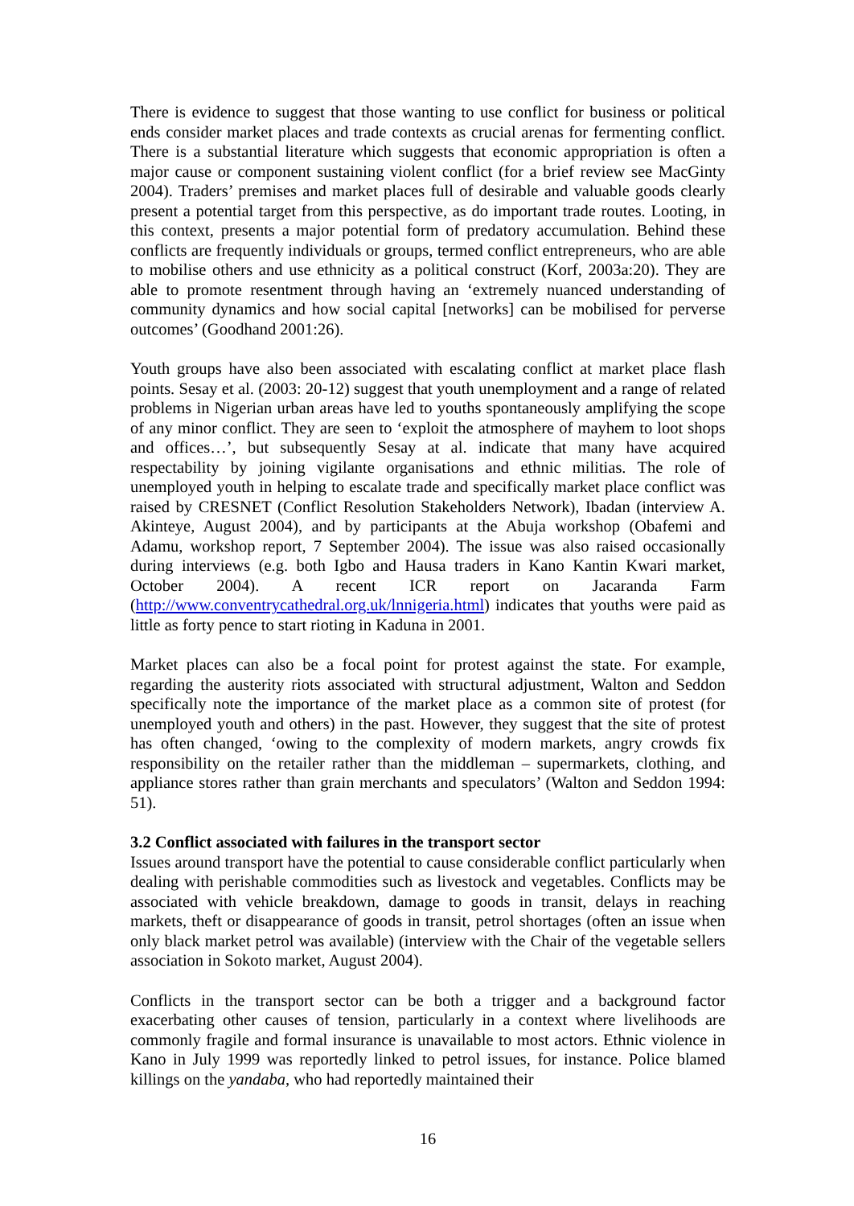There is evidence to suggest that those wanting to use conflict for business or political ends consider market places and trade contexts as crucial arenas for fermenting conflict. There is a substantial literature which suggests that economic appropriation is often a major cause or component sustaining violent conflict (for a brief review see MacGinty 2004). Traders’ premises and market places full of desirable and valuable goods clearly present a potential target from this perspective, as do important trade routes. Looting, in this context, presents a major potential form of predatory accumulation. Behind these conflicts are frequently individuals or groups, termed conflict entrepreneurs, who are able to mobilise others and use ethnicity as a political construct (Korf, 2003a:20). They are able to promote resentment through having an ‘extremely nuanced understanding of community dynamics and how social capital [networks] can be mobilised for perverse outcomes’ (Goodhand 2001:26).
Youth groups have also been associated with escalating conflict at market place flash points. Sesay et al. (2003: 20-12) suggest that youth unemployment and a range of related problems in Nigerian urban areas have led to youths spontaneously amplifying the scope of any minor conflict. They are seen to ‘exploit the atmosphere of mayhem to loot shops and offices…’, but subsequently Sesay at al. indicate that many have acquired respectability by joining vigilante organisations and ethnic militias. The role of unemployed youth in helping to escalate trade and specifically market place conflict was raised by CRESNET (Conflict Resolution Stakeholders Network), Ibadan (interview A. Akinteye, August 2004), and by participants at the Abuja workshop (Obafemi and Adamu, workshop report, 7 September 2004). The issue was also raised occasionally during interviews (e.g. both Igbo and Hausa traders in Kano Kantin Kwari market, October 2004). A recent ICR report on Jacaranda Farm (http://www.conventrycathedral.org.uk/lnnigeria.html) indicates that youths were paid as little as forty pence to start rioting in Kaduna in 2001.
Market places can also be a focal point for protest against the state. For example, regarding the austerity riots associated with structural adjustment, Walton and Seddon specifically note the importance of the market place as a common site of protest (for unemployed youth and others) in the past. However, they suggest that the site of protest has often changed, ‘owing to the complexity of modern markets, angry crowds fix responsibility on the retailer rather than the middleman – supermarkets, clothing, and appliance stores rather than grain merchants and speculators’ (Walton and Seddon 1994: 51).
3.2 Conflict associated with failures in the transport sector
Issues around transport have the potential to cause considerable conflict particularly when dealing with perishable commodities such as livestock and vegetables. Conflicts may be associated with vehicle breakdown, damage to goods in transit, delays in reaching markets, theft or disappearance of goods in transit, petrol shortages (often an issue when only black market petrol was available) (interview with the Chair of the vegetable sellers association in Sokoto market, August 2004).
Conflicts in the transport sector can be both a trigger and a background factor exacerbating other causes of tension, particularly in a context where livelihoods are commonly fragile and formal insurance is unavailable to most actors. Ethnic violence in Kano in July 1999 was reportedly linked to petrol issues, for instance. Police blamed killings on the yandaba, who had reportedly maintained their
16